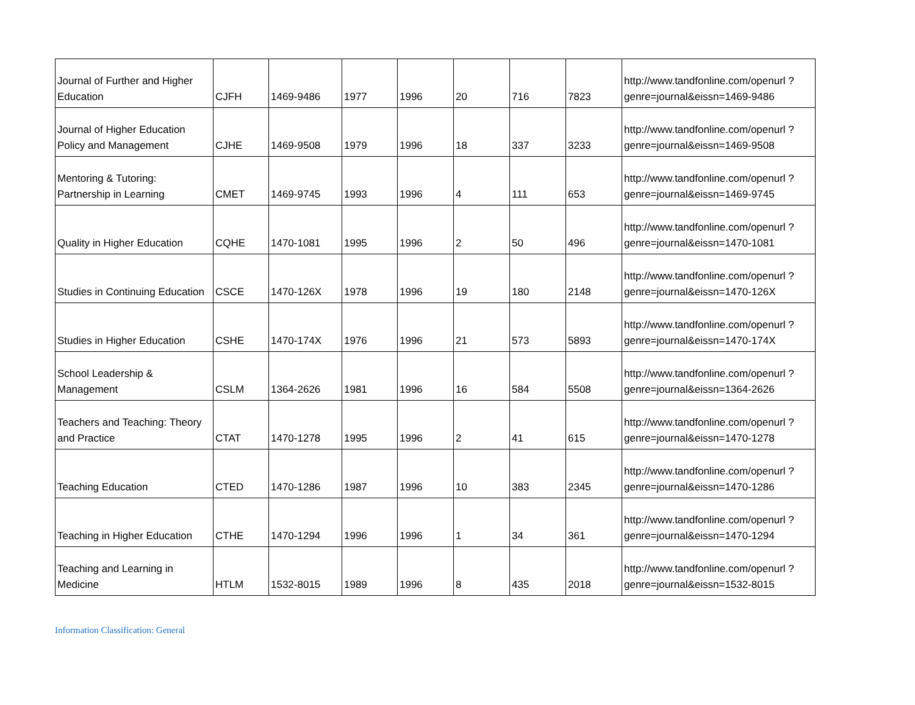| Journal of Further and Higher Education | CJFH | 1469-9486 | 1977 | 1996 | 20 | 716 | 7823 | http://www.tandfonline.com/openurl ?genre=journal&eissn=1469-9486 |
| Journal of Higher Education Policy and Management | CJHE | 1469-9508 | 1979 | 1996 | 18 | 337 | 3233 | http://www.tandfonline.com/openurl ?genre=journal&eissn=1469-9508 |
| Mentoring & Tutoring: Partnership in Learning | CMET | 1469-9745 | 1993 | 1996 | 4 | 111 | 653 | http://www.tandfonline.com/openurl ?genre=journal&eissn=1469-9745 |
| Quality in Higher Education | CQHE | 1470-1081 | 1995 | 1996 | 2 | 50 | 496 | http://www.tandfonline.com/openurl ?genre=journal&eissn=1470-1081 |
| Studies in Continuing Education | CSCE | 1470-126X | 1978 | 1996 | 19 | 180 | 2148 | http://www.tandfonline.com/openurl ?genre=journal&eissn=1470-126X |
| Studies in Higher Education | CSHE | 1470-174X | 1976 | 1996 | 21 | 573 | 5893 | http://www.tandfonline.com/openurl ?genre=journal&eissn=1470-174X |
| School Leadership & Management | CSLM | 1364-2626 | 1981 | 1996 | 16 | 584 | 5508 | http://www.tandfonline.com/openurl ?genre=journal&eissn=1364-2626 |
| Teachers and Teaching: Theory and Practice | CTAT | 1470-1278 | 1995 | 1996 | 2 | 41 | 615 | http://www.tandfonline.com/openurl ?genre=journal&eissn=1470-1278 |
| Teaching Education | CTED | 1470-1286 | 1987 | 1996 | 10 | 383 | 2345 | http://www.tandfonline.com/openurl ?genre=journal&eissn=1470-1286 |
| Teaching in Higher Education | CTHE | 1470-1294 | 1996 | 1996 | 1 | 34 | 361 | http://www.tandfonline.com/openurl ?genre=journal&eissn=1470-1294 |
| Teaching and Learning in Medicine | HTLM | 1532-8015 | 1989 | 1996 | 8 | 435 | 2018 | http://www.tandfonline.com/openurl ?genre=journal&eissn=1532-8015 |
Information Classification: General